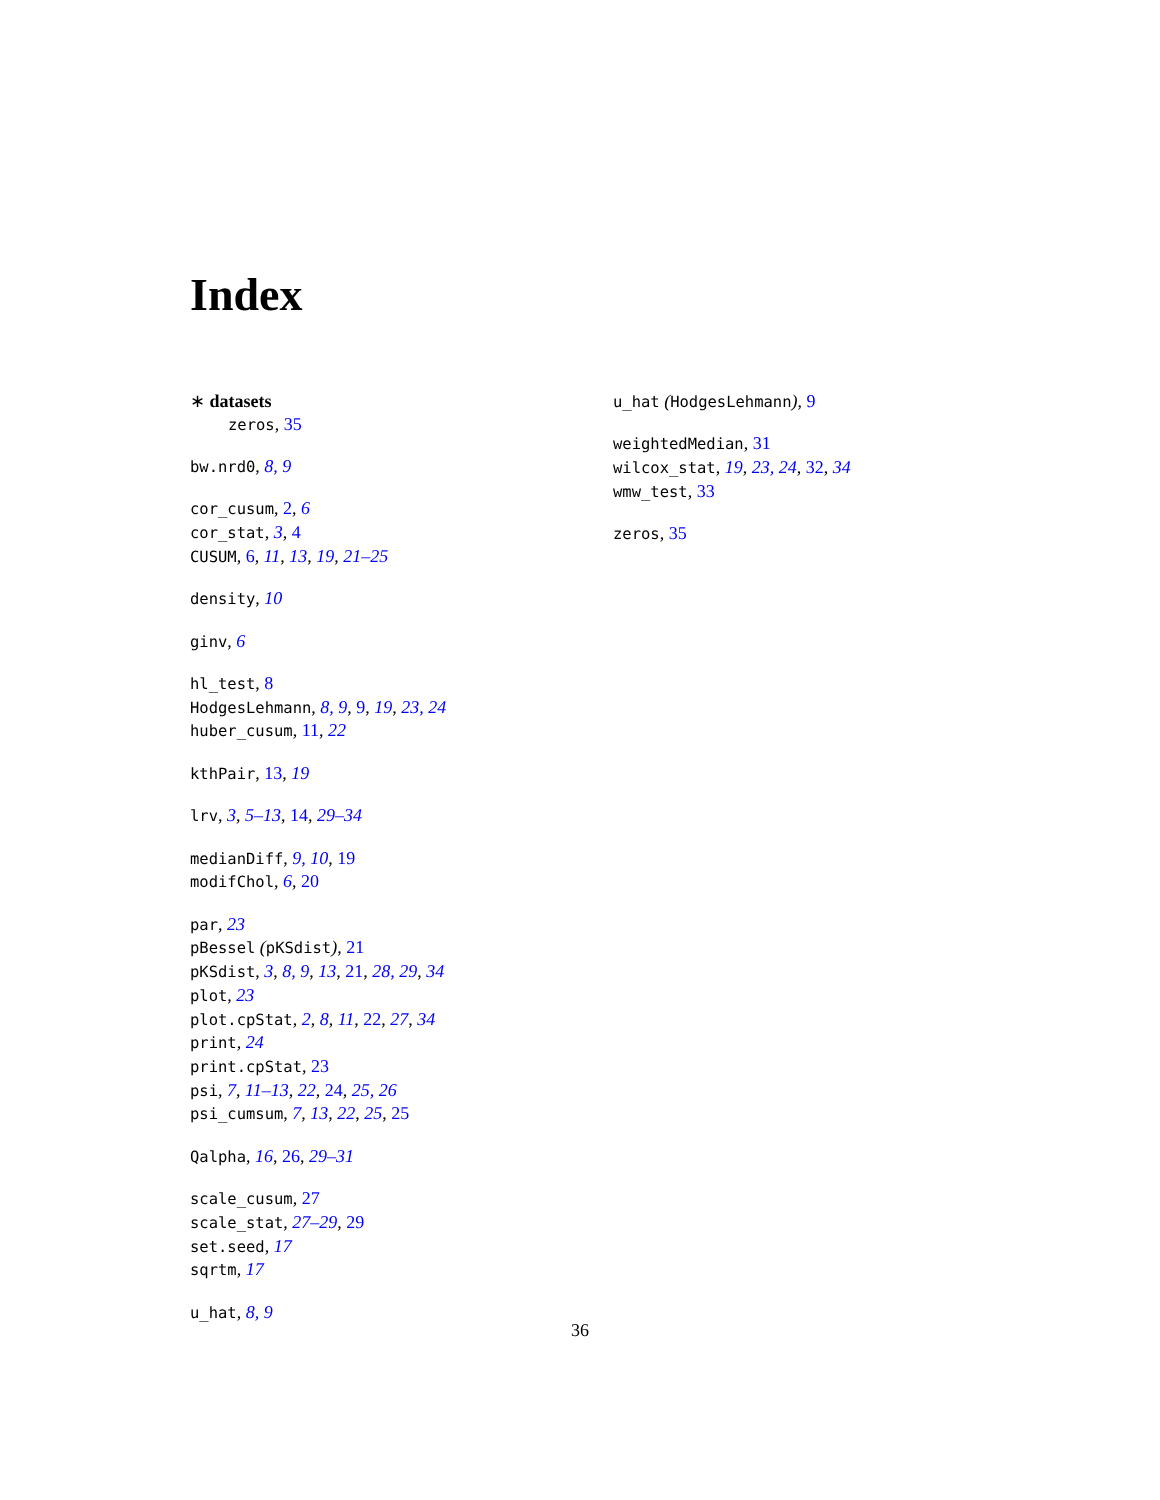Index
∗ datasets
zeros, 35
bw.nrd0, 8, 9
cor_cusum, 2, 6
cor_stat, 3, 4
CUSUM, 6, 11, 13, 19, 21–25
density, 10
ginv, 6
hl_test, 8
HodgesLehmann, 8, 9, 9, 19, 23, 24
huber_cusum, 11, 22
kthPair, 13, 19
lrv, 3, 5–13, 14, 29–34
medianDiff, 9, 10, 19
modifChol, 6, 20
par, 23
pBessel (pKSdist), 21
pKSdist, 3, 8, 9, 13, 21, 28, 29, 34
plot, 23
plot.cpStat, 2, 8, 11, 22, 27, 34
print, 24
print.cpStat, 23
psi, 7, 11–13, 22, 24, 25, 26
psi_cumsum, 7, 13, 22, 25, 25
Qalpha, 16, 26, 29–31
scale_cusum, 27
scale_stat, 27–29, 29
set.seed, 17
sqrtm, 17
u_hat, 8, 9
u_hat (HodgesLehmann), 9
weightedMedian, 31
wilcox_stat, 19, 23, 24, 32, 34
wmw_test, 33
zeros, 35
36